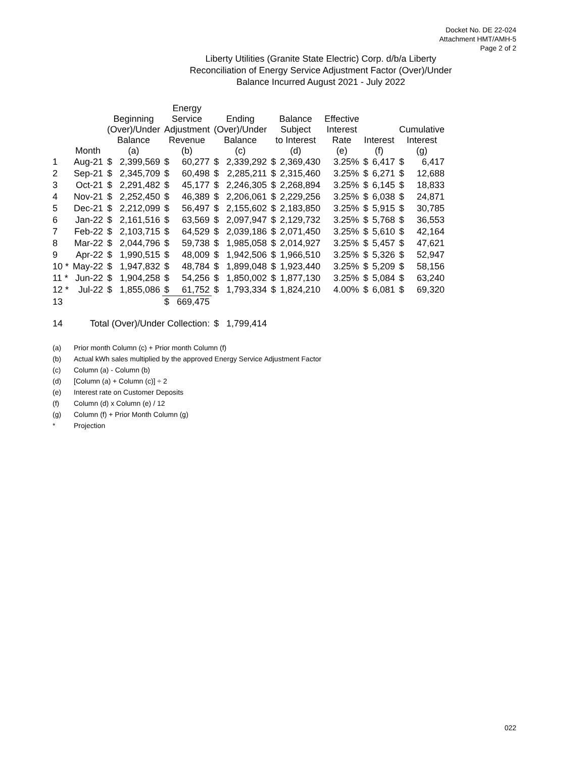Docket No. DE 22-024
Attachment HMT/AMH-5
Page 2 of 2
Liberty Utilities (Granite State Electric) Corp. d/b/a Liberty
Reconciliation of Energy Service Adjustment Factor (Over)/Under
Balance Incurred August 2021 - July 2022
| | Month | Beginning (Over)/Under Balance (a) | | Energy Service Adjustment Revenue (b) | | Ending (Over)/Under Balance (c) | | Balance Subject to Interest (d) | | Effective Interest Rate (e) | Interest (f) | | Cumulative Interest (g) | |
| --- | --- | --- | --- | --- | --- | --- | --- | --- | --- | --- | --- | --- | --- | --- |
| 1 | Aug-21 | $ | 2,399,569 | $ | 60,277 | $ | 2,339,292 | $ | 2,369,430 | 3.25% | $ | 6,417 | $ | 6,417 |
| 2 | Sep-21 | $ | 2,345,709 | $ | 60,498 | $ | 2,285,211 | $ | 2,315,460 | 3.25% | $ | 6,271 | $ | 12,688 |
| 3 | Oct-21 | $ | 2,291,482 | $ | 45,177 | $ | 2,246,305 | $ | 2,268,894 | 3.25% | $ | 6,145 | $ | 18,833 |
| 4 | Nov-21 | $ | 2,252,450 | $ | 46,389 | $ | 2,206,061 | $ | 2,229,256 | 3.25% | $ | 6,038 | $ | 24,871 |
| 5 | Dec-21 | $ | 2,212,099 | $ | 56,497 | $ | 2,155,602 | $ | 2,183,850 | 3.25% | $ | 5,915 | $ | 30,785 |
| 6 | Jan-22 | $ | 2,161,516 | $ | 63,569 | $ | 2,097,947 | $ | 2,129,732 | 3.25% | $ | 5,768 | $ | 36,553 |
| 7 | Feb-22 | $ | 2,103,715 | $ | 64,529 | $ | 2,039,186 | $ | 2,071,450 | 3.25% | $ | 5,610 | $ | 42,164 |
| 8 | Mar-22 | $ | 2,044,796 | $ | 59,738 | $ | 1,985,058 | $ | 2,014,927 | 3.25% | $ | 5,457 | $ | 47,621 |
| 9 | Apr-22 | $ | 1,990,515 | $ | 48,009 | $ | 1,942,506 | $ | 1,966,510 | 3.25% | $ | 5,326 | $ | 52,947 |
| 10 * | May-22 | $ | 1,947,832 | $ | 48,784 | $ | 1,899,048 | $ | 1,923,440 | 3.25% | $ | 5,209 | $ | 58,156 |
| 11 * | Jun-22 | $ | 1,904,258 | $ | 54,256 | $ | 1,850,002 | $ | 1,877,130 | 3.25% | $ | 5,084 | $ | 63,240 |
| 12 * | Jul-22 | $ | 1,855,086 | $ | 61,752 | $ | 1,793,334 | $ | 1,824,210 | 4.00% | $ | 6,081 | $ | 69,320 |
| 13 | | | | $ | 669,475 | | | | | | | | | |
| 14 | Total (Over)/Under Collection: | | | | | $ | 1,799,414 | | | | | | | |
(a) Prior month Column (c) + Prior month Column (f)
(b) Actual kWh sales multiplied by the approved Energy Service Adjustment Factor
(c) Column (a) - Column (b)
(d) [Column (a) + Column (c)] ÷ 2
(e) Interest rate on Customer Deposits
(f) Column (d) x Column (e) / 12
(g) Column (f) + Prior Month Column (g)
* Projection
022